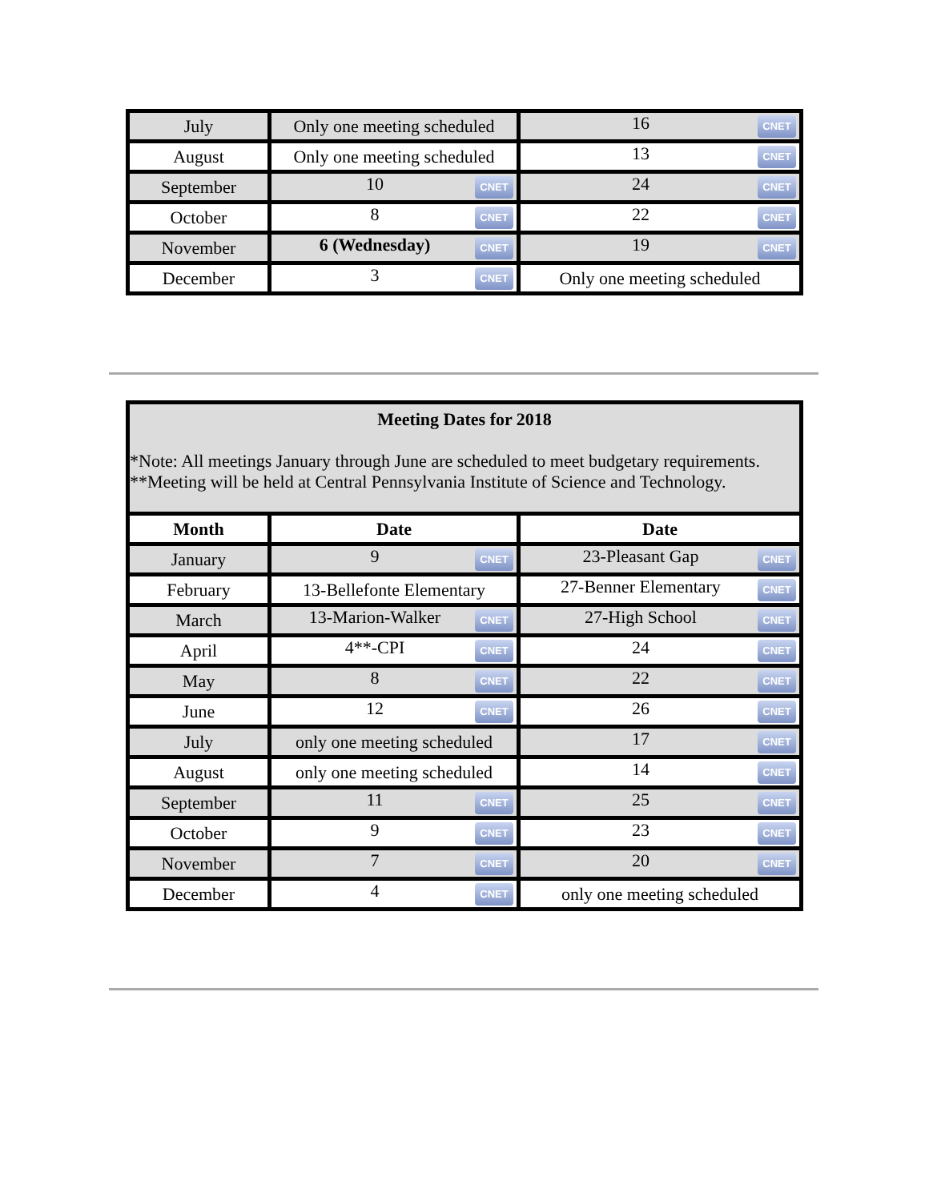| July | Only one meeting scheduled | 16 CNET |
| August | Only one meeting scheduled | 13 CNET |
| September | 10 CNET | 24 CNET |
| October | 8 CNET | 22 CNET |
| November | 6 (Wednesday) CNET | 19 CNET |
| December | 3 CNET | Only one meeting scheduled |
| Meeting Dates for 2018 *Note: All meetings January through June are scheduled to meet budgetary requirements. **Meeting will be held at Central Pennsylvania Institute of Science and Technology. | | |
| Month | Date | Date |
| January | 9 CNET | 23-Pleasant Gap CNET |
| February | 13-Bellefonte Elementary | 27-Benner Elementary CNET |
| March | 13-Marion-Walker CNET | 27-High School CNET |
| April | 4**-CPI CNET | 24 CNET |
| May | 8 CNET | 22 CNET |
| June | 12 CNET | 26 CNET |
| July | only one meeting scheduled | 17 CNET |
| August | only one meeting scheduled | 14 CNET |
| September | 11 CNET | 25 CNET |
| October | 9 CNET | 23 CNET |
| November | 7 CNET | 20 CNET |
| December | 4 CNET | only one meeting scheduled |